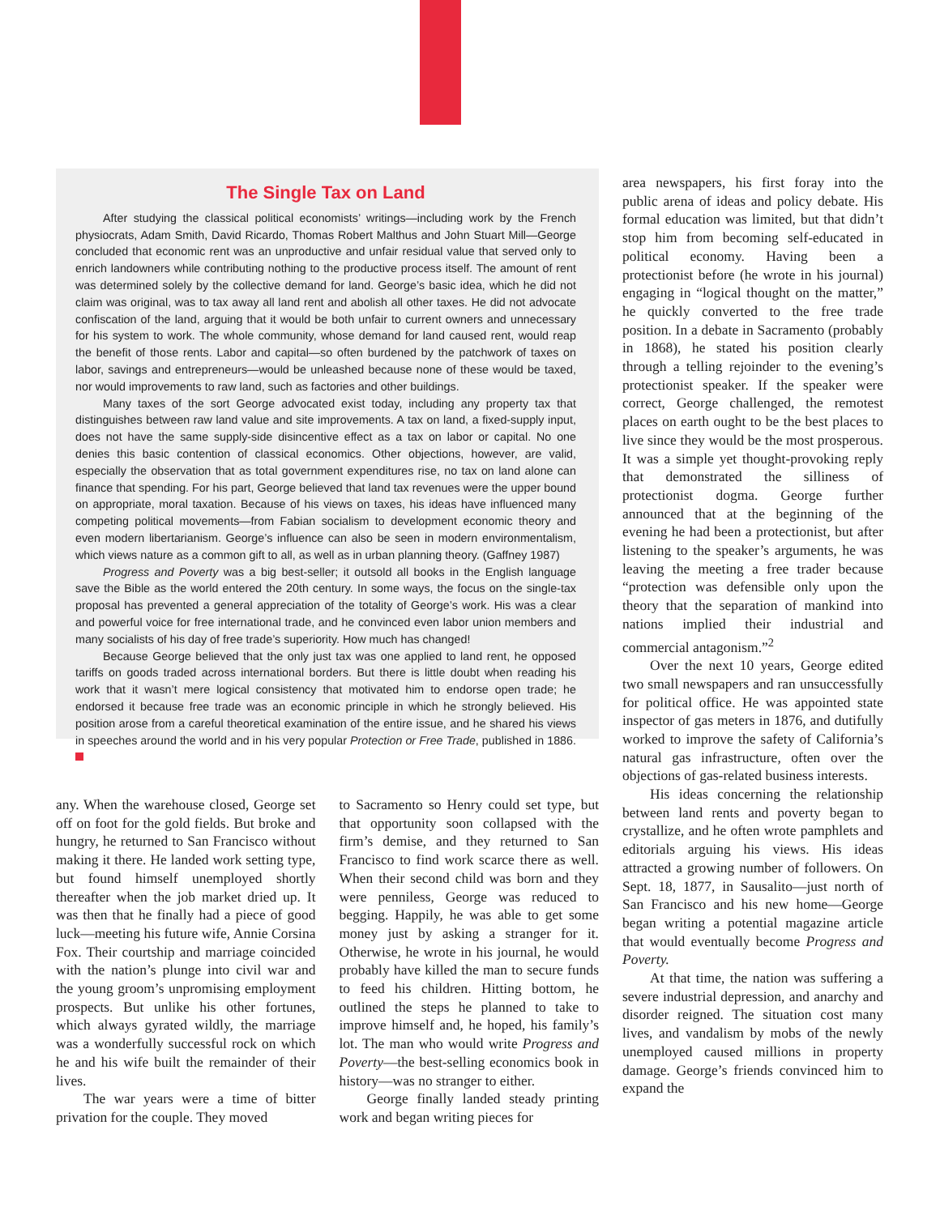The Single Tax on Land
After studying the classical political economists’ writings—including work by the French physiocrats, Adam Smith, David Ricardo, Thomas Robert Malthus and John Stuart Mill—George concluded that economic rent was an unproductive and unfair residual value that served only to enrich landowners while contributing nothing to the productive process itself. The amount of rent was determined solely by the collective demand for land. George’s basic idea, which he did not claim was original, was to tax away all land rent and abolish all other taxes. He did not advocate confiscation of the land, arguing that it would be both unfair to current owners and unnecessary for his system to work. The whole community, whose demand for land caused rent, would reap the benefit of those rents. Labor and capital—so often burdened by the patchwork of taxes on labor, savings and entrepreneurs—would be unleashed because none of these would be taxed, nor would improvements to raw land, such as factories and other buildings.
Many taxes of the sort George advocated exist today, including any property tax that distinguishes between raw land value and site improvements. A tax on land, a fixed-supply input, does not have the same supply-side disincentive effect as a tax on labor or capital. No one denies this basic contention of classical economics. Other objections, however, are valid, especially the observation that as total government expenditures rise, no tax on land alone can finance that spending. For his part, George believed that land tax revenues were the upper bound on appropriate, moral taxation. Because of his views on taxes, his ideas have influenced many competing political movements—from Fabian socialism to development economic theory and even modern libertarianism. George’s influence can also be seen in modern environmentalism, which views nature as a common gift to all, as well as in urban planning theory. (Gaffney 1987)
Progress and Poverty was a big best-seller; it outsold all books in the English language save the Bible as the world entered the 20th century. In some ways, the focus on the single-tax proposal has prevented a general appreciation of the totality of George’s work. His was a clear and powerful voice for free international trade, and he convinced even labor union members and many socialists of his day of free trade’s superiority. How much has changed!
Because George believed that the only just tax was one applied to land rent, he opposed tariffs on goods traded across international borders. But there is little doubt when reading his work that it wasn’t mere logical consistency that motivated him to endorse open trade; he endorsed it because free trade was an economic principle in which he strongly believed. His position arose from a careful theoretical examination of the entire issue, and he shared his views in speeches around the world and in his very popular Protection or Free Trade, published in 1886.
any. When the warehouse closed, George set off on foot for the gold fields. But broke and hungry, he returned to San Francisco without making it there. He landed work setting type, but found himself unemployed shortly thereafter when the job market dried up. It was then that he finally had a piece of good luck—meeting his future wife, Annie Corsina Fox. Their courtship and marriage coincided with the nation’s plunge into civil war and the young groom’s unpromising employment prospects. But unlike his other fortunes, which always gyrated wildly, the marriage was a wonderfully successful rock on which he and his wife built the remainder of their lives.
The war years were a time of bitter privation for the couple. They moved
to Sacramento so Henry could set type, but that opportunity soon collapsed with the firm’s demise, and they returned to San Francisco to find work scarce there as well. When their second child was born and they were penniless, George was reduced to begging. Happily, he was able to get some money just by asking a stranger for it. Otherwise, he wrote in his journal, he would probably have killed the man to secure funds to feed his children. Hitting bottom, he outlined the steps he planned to take to improve himself and, he hoped, his family’s lot. The man who would write Progress and Poverty—the best-selling economics book in history—was no stranger to either.
George finally landed steady printing work and began writing pieces for
area newspapers, his first foray into the public arena of ideas and policy debate. His formal education was limited, but that didn’t stop him from becoming self-educated in political economy. Having been a protectionist before (he wrote in his journal) engaging in “logical thought on the matter,” he quickly converted to the free trade position. In a debate in Sacramento (probably in 1868), he stated his position clearly through a telling rejoinder to the evening’s protectionist speaker. If the speaker were correct, George challenged, the remotest places on earth ought to be the best places to live since they would be the most prosperous. It was a simple yet thought-provoking reply that demonstrated the silliness of protectionist dogma. George further announced that at the beginning of the evening he had been a protectionist, but after listening to the speaker’s arguments, he was leaving the meeting a free trader because “protection was defensible only upon the theory that the separation of mankind into nations implied their industrial and commercial antagonism.”<sup>2</sup>
Over the next 10 years, George edited two small newspapers and ran unsuccessfully for political office. He was appointed state inspector of gas meters in 1876, and dutifully worked to improve the safety of California’s natural gas infrastructure, often over the objections of gas-related business interests.
His ideas concerning the relationship between land rents and poverty began to crystallize, and he often wrote pamphlets and editorials arguing his views. His ideas attracted a growing number of followers. On Sept. 18, 1877, in Sausalito—just north of San Francisco and his new home—George began writing a potential magazine article that would eventually become Progress and Poverty.
At that time, the nation was suffering a severe industrial depression, and anarchy and disorder reigned. The situation cost many lives, and vandalism by mobs of the newly unemployed caused millions in property damage. George’s friends convinced him to expand the